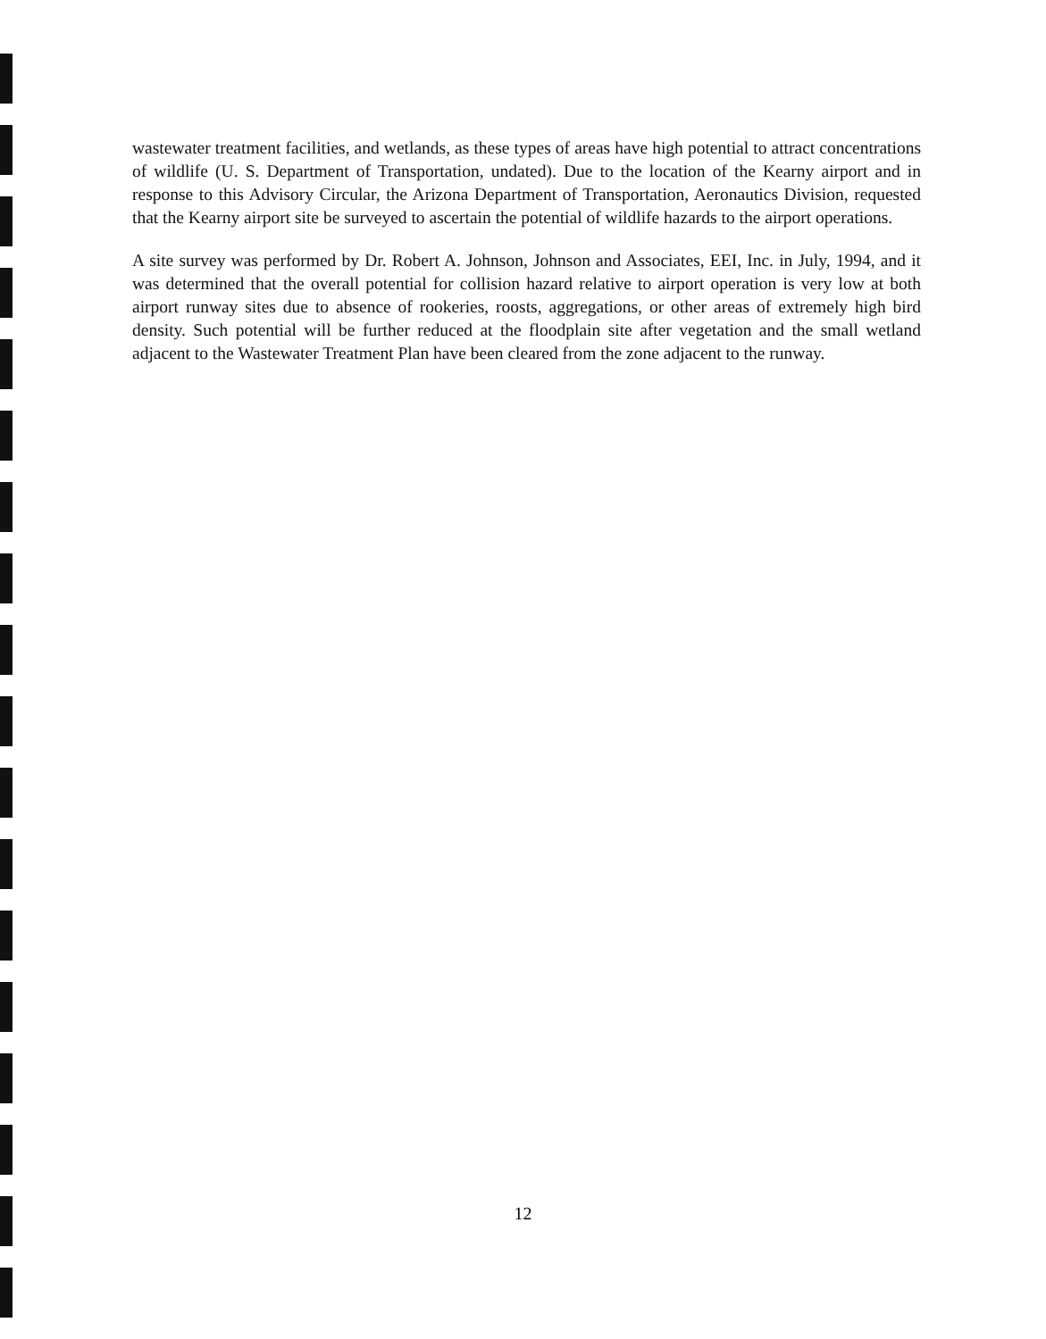wastewater treatment facilities, and wetlands, as these types of areas have high potential to attract concentrations of wildlife (U. S. Department of Transportation, undated). Due to the location of the Kearny airport and in response to this Advisory Circular, the Arizona Department of Transportation, Aeronautics Division, requested that the Kearny airport site be surveyed to ascertain the potential of wildlife hazards to the airport operations.
A site survey was performed by Dr. Robert A. Johnson, Johnson and Associates, EEI, Inc. in July, 1994, and it was determined that the overall potential for collision hazard relative to airport operation is very low at both airport runway sites due to absence of rookeries, roosts, aggregations, or other areas of extremely high bird density. Such potential will be further reduced at the floodplain site after vegetation and the small wetland adjacent to the Wastewater Treatment Plan have been cleared from the zone adjacent to the runway.
12